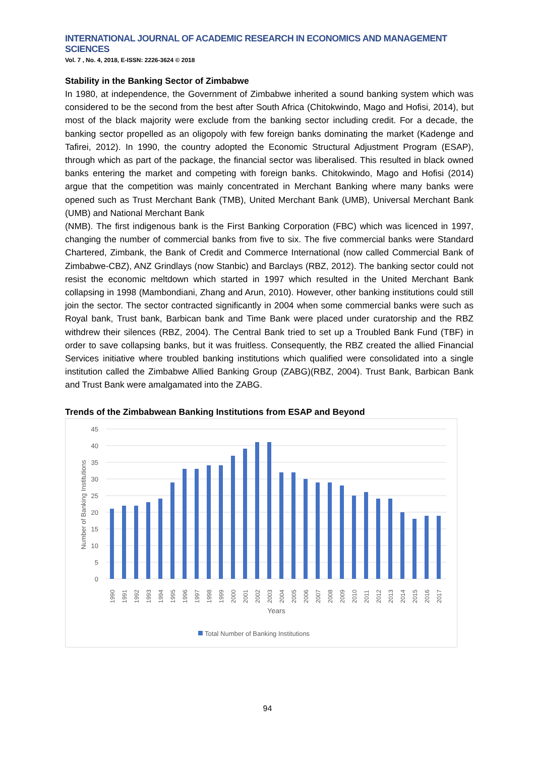INTERNATIONAL JOURNAL OF ACADEMIC RESEARCH IN ECONOMICS AND MANAGEMENT SCIENCES
Vol. 7 , No. 4, 2018, E-ISSN: 2226-3624 © 2018
Stability in the Banking Sector of Zimbabwe
In 1980, at independence, the Government of Zimbabwe inherited a sound banking system which was considered to be the second from the best after South Africa (Chitokwindo, Mago and Hofisi, 2014), but most of the black majority were exclude from the banking sector including credit. For a decade, the banking sector propelled as an oligopoly with few foreign banks dominating the market (Kadenge and Tafirei, 2012). In 1990, the country adopted the Economic Structural Adjustment Program (ESAP), through which as part of the package, the financial sector was liberalised. This resulted in black owned banks entering the market and competing with foreign banks. Chitokwindo, Mago and Hofisi (2014) argue that the competition was mainly concentrated in Merchant Banking where many banks were opened such as Trust Merchant Bank (TMB), United Merchant Bank (UMB), Universal Merchant Bank (UMB) and National Merchant Bank
(NMB). The first indigenous bank is the First Banking Corporation (FBC) which was licenced in 1997, changing the number of commercial banks from five to six. The five commercial banks were Standard Chartered, Zimbank, the Bank of Credit and Commerce International (now called Commercial Bank of Zimbabwe-CBZ), ANZ Grindlays (now Stanbic) and Barclays (RBZ, 2012). The banking sector could not resist the economic meltdown which started in 1997 which resulted in the United Merchant Bank collapsing in 1998 (Mambondiani, Zhang and Arun, 2010). However, other banking institutions could still join the sector. The sector contracted significantly in 2004 when some commercial banks were such as Royal bank, Trust bank, Barbican bank and Time Bank were placed under curatorship and the RBZ withdrew their silences (RBZ, 2004). The Central Bank tried to set up a Troubled Bank Fund (TBF) in order to save collapsing banks, but it was fruitless. Consequently, the RBZ created the allied Financial Services initiative where troubled banking institutions which qualified were consolidated into a single institution called the Zimbabwe Allied Banking Group (ZABG)(RBZ, 2004). Trust Bank, Barbican Bank and Trust Bank were amalgamated into the ZABG.
Trends of the Zimbabwean Banking Institutions from ESAP and Beyond
45
40
35
30
25
20
15
10
5
0
Number of Banking Institutions
1990
1991
1992
1993
1994
1995
1996
1997
1998
1999
2000
2001
2002
2003
2004
2005
2006
2007
2008
2009
2010
2011
2012
2013
2014
2015
2016
2017
Years
Total Number of Banking Institutions
94